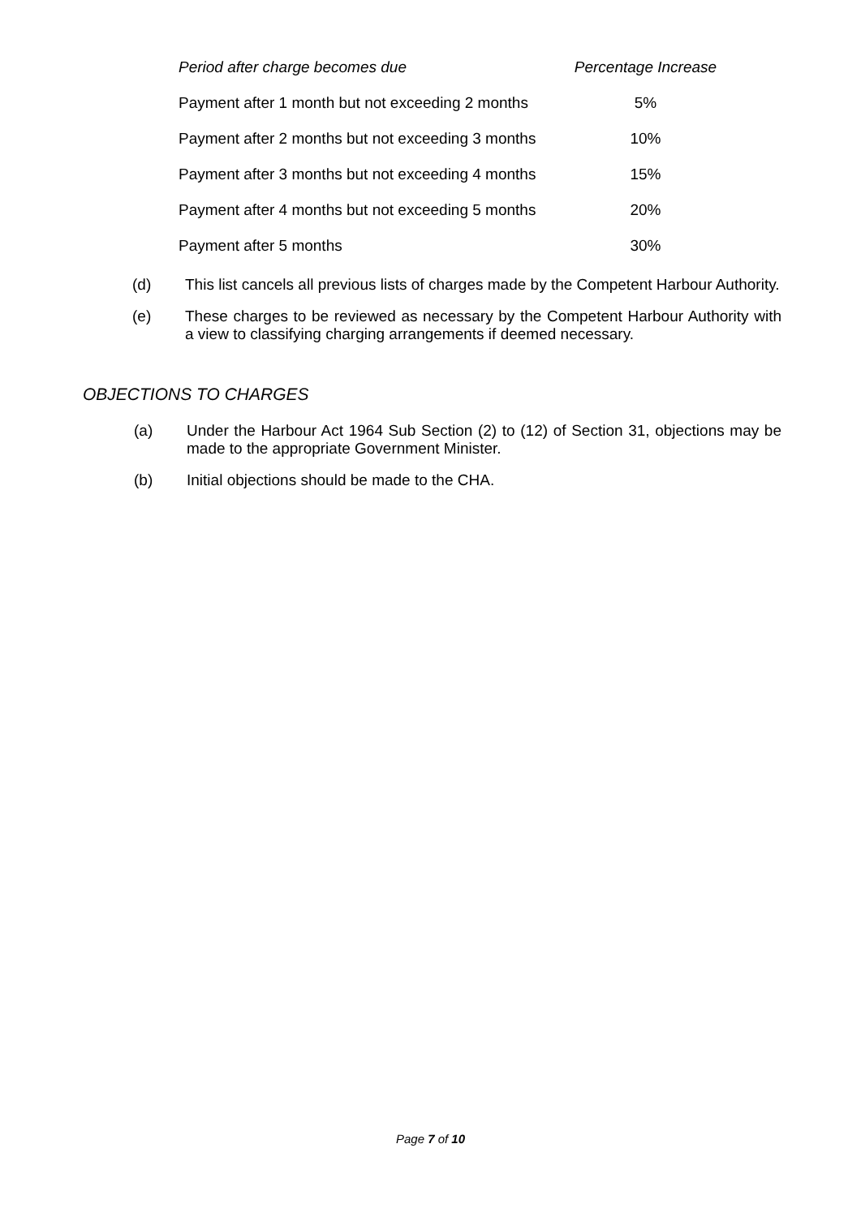| Period after charge becomes due | Percentage Increase |
| --- | --- |
| Payment after 1 month but not exceeding 2 months | 5% |
| Payment after 2 months but not exceeding 3 months | 10% |
| Payment after 3 months but not exceeding 4 months | 15% |
| Payment after 4 months but not exceeding 5 months | 20% |
| Payment after 5 months | 30% |
(d) This list cancels all previous lists of charges made by the Competent Harbour Authority.
(e) These charges to be reviewed as necessary by the Competent Harbour Authority with a view to classifying charging arrangements if deemed necessary.
OBJECTIONS TO CHARGES
(a) Under the Harbour Act 1964 Sub Section (2) to (12) of Section 31, objections may be made to the appropriate Government Minister.
(b) Initial objections should be made to the CHA.
Page 7 of 10